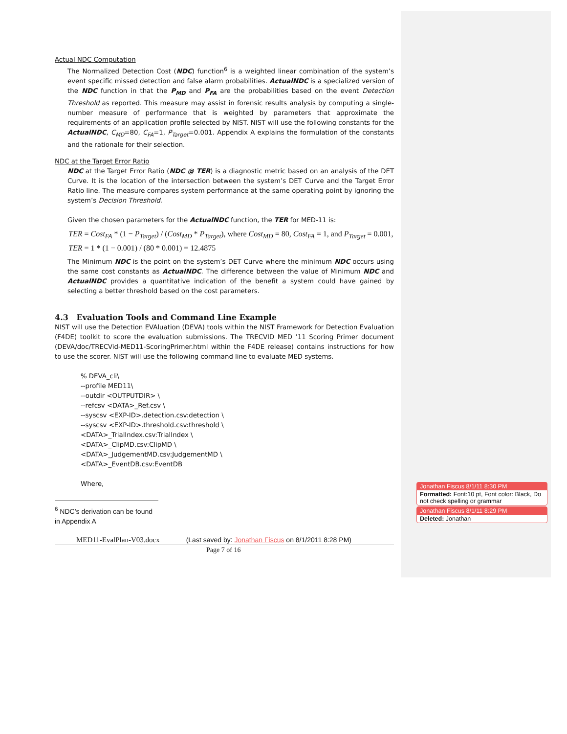Actual NDC Computation
The Normalized Detection Cost (NDC) function<sup>6</sup> is a weighted linear combination of the system’s event specific missed detection and false alarm probabilities. ActualNDC is a specialized version of the NDC function in that the P<sub>MD</sub> and P<sub>FA</sub> are the probabilities based on the event Detection Threshold as reported. This measure may assist in forensic results analysis by computing a single-number measure of performance that is weighted by parameters that approximate the requirements of an application profile selected by NIST. NIST will use the following constants for the ActualNDC, C<sub>MD</sub>=80, C<sub>FA</sub>=1, P<sub>Target</sub>=0.001. Appendix A explains the formulation of the constants and the rationale for their selection.
NDC at the Target Error Ratio
NDC at the Target Error Ratio (NDC @ TER) is a diagnostic metric based on an analysis of the DET Curve. It is the location of the intersection between the system’s DET Curve and the Target Error Ratio line. The measure compares system performance at the same operating point by ignoring the system’s Decision Threshold.
Given the chosen parameters for the ActualNDC function, the TER for MED-11 is:
TER = Cost<sub>FA</sub> * (1 − P<sub>Target</sub>) / (Cost<sub>MD</sub> * P<sub>Target</sub>), where Cost<sub>MD</sub> = 80, Cost<sub>FA</sub> = 1, and P<sub>Target</sub> = 0.001,
TER = 1 * (1 − 0.001) / (80 * 0.001) = 12.4875
The Minimum NDC is the point on the system’s DET Curve where the minimum NDC occurs using the same cost constants as ActualNDC. The difference between the value of Minimum NDC and ActualNDC provides a quantitative indication of the benefit a system could have gained by selecting a better threshold based on the cost parameters.
4.3 Evaluation Tools and Command Line Example
NIST will use the Detection EVAluation (DEVA) tools within the NIST Framework for Detection Evaluation (F4DE) toolkit to score the evaluation submissions. The TRECVID MED ’11 Scoring Primer document (DEVA/doc/TRECVid-MED11-ScoringPrimer.html within the F4DE release) contains instructions for how to use the scorer. NIST will use the following command line to evaluate MED systems.
% DEVA_cli\
--profile MED11\
--outdir <OUTPUTDIR> \
--refcsv <DATA>_Ref.csv \
--syscsv <EXP-ID>.detection.csv:detection \
--syscsv <EXP-ID>.threshold.csv:threshold \
<DATA>_TrialIndex.csv:TrialIndex \
<DATA>_ClipMD.csv:ClipMD \
<DATA>_JudgementMD.csv:JudgementMD \
<DATA>_EventDB.csv:EventDB
Where,
<sup>6</sup> NDC’s derivation can be found in Appendix A
MED11-EvalPlan-V03.docx (Last saved by: Jonathan Fiscus on 8/1/2011 8:28 PM)
Page 7 of 16
Jonathan Fiscus 8/1/11 8:30 PM
Formatted: Font:10 pt, Font color: Black, Do not check spelling or grammar
Jonathan Fiscus 8/1/11 8:29 PM
Deleted: Jonathan